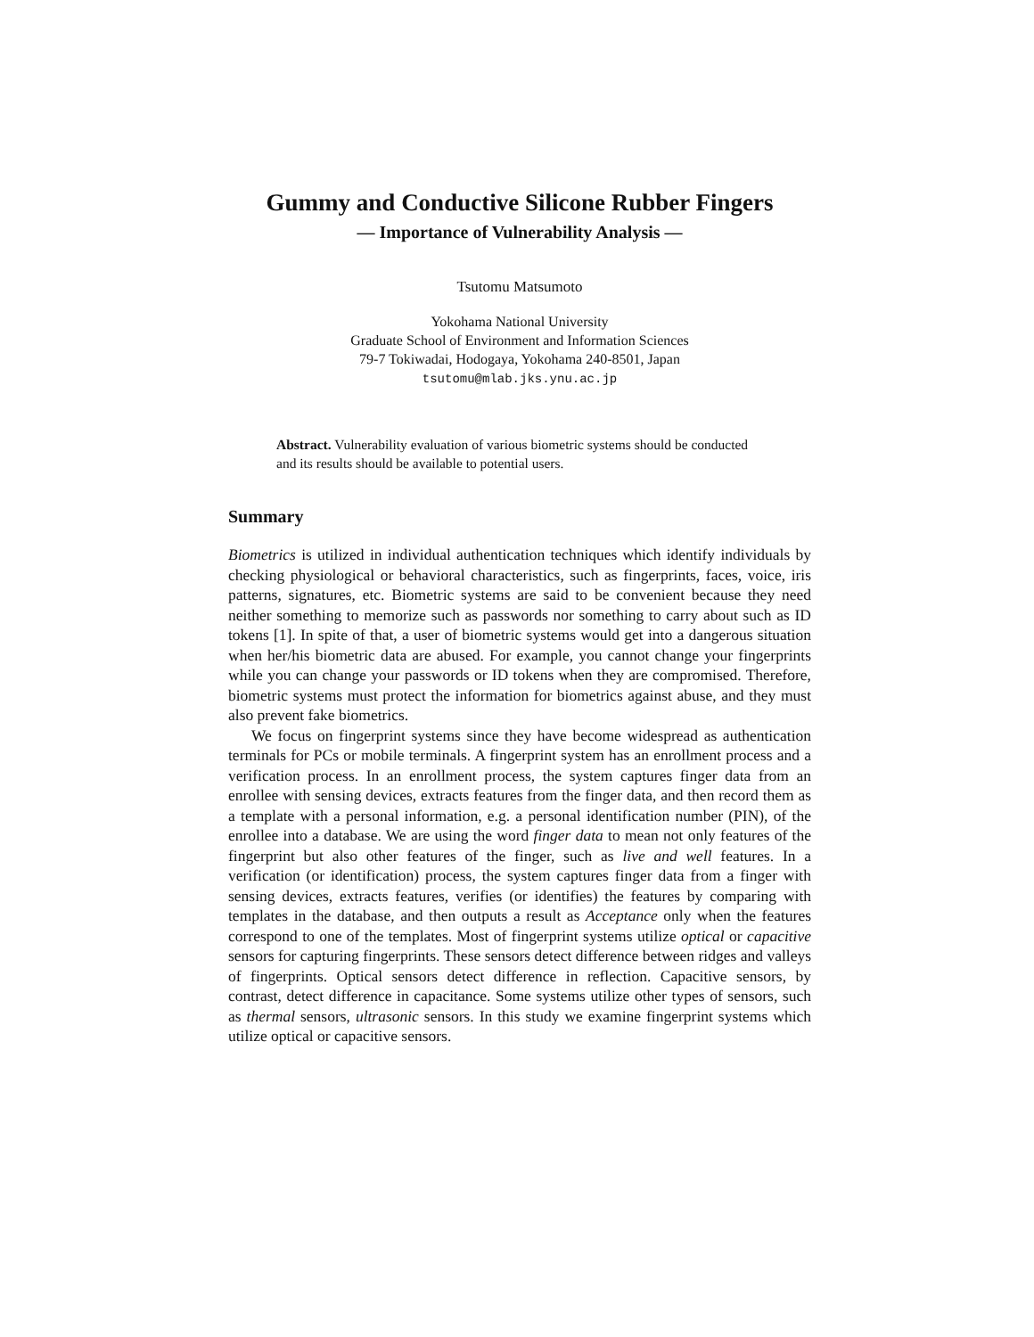Gummy and Conductive Silicone Rubber Fingers
— Importance of Vulnerability Analysis —
Tsutomu Matsumoto
Yokohama National University
Graduate School of Environment and Information Sciences
79-7 Tokiwadai, Hodogaya, Yokohama 240-8501, Japan
tsutomu@mlab.jks.ynu.ac.jp
Abstract. Vulnerability evaluation of various biometric systems should be conducted and its results should be available to potential users.
Summary
Biometrics is utilized in individual authentication techniques which identify individuals by checking physiological or behavioral characteristics, such as fingerprints, faces, voice, iris patterns, signatures, etc. Biometric systems are said to be convenient because they need neither something to memorize such as passwords nor something to carry about such as ID tokens [1]. In spite of that, a user of biometric systems would get into a dangerous situation when her/his biometric data are abused. For example, you cannot change your fingerprints while you can change your passwords or ID tokens when they are compromised. Therefore, biometric systems must protect the information for biometrics against abuse, and they must also prevent fake biometrics.
We focus on fingerprint systems since they have become widespread as authentication terminals for PCs or mobile terminals. A fingerprint system has an enrollment process and a verification process. In an enrollment process, the system captures finger data from an enrollee with sensing devices, extracts features from the finger data, and then record them as a template with a personal information, e.g. a personal identification number (PIN), of the enrollee into a database. We are using the word finger data to mean not only features of the fingerprint but also other features of the finger, such as live and well features. In a verification (or identification) process, the system captures finger data from a finger with sensing devices, extracts features, verifies (or identifies) the features by comparing with templates in the database, and then outputs a result as Acceptance only when the features correspond to one of the templates. Most of fingerprint systems utilize optical or capacitive sensors for capturing fingerprints. These sensors detect difference between ridges and valleys of fingerprints. Optical sensors detect difference in reflection. Capacitive sensors, by contrast, detect difference in capacitance. Some systems utilize other types of sensors, such as thermal sensors, ultrasonic sensors. In this study we examine fingerprint systems which utilize optical or capacitive sensors.